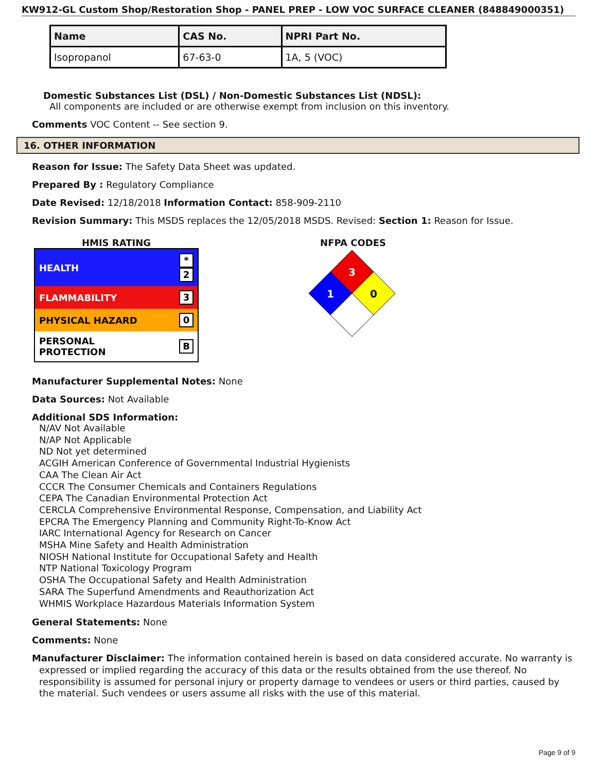KW912-GL Custom Shop/Restoration Shop - PANEL PREP - LOW VOC SURFACE CLEANER (848849000351)
| Name | CAS No. | NPRI Part No. |
| --- | --- | --- |
| Isopropanol | 67-63-0 | 1A, 5 (VOC) |
Domestic Substances List (DSL) / Non-Domestic Substances List (NDSL):
All components are included or are otherwise exempt from inclusion on this inventory.
Comments VOC Content -- See section 9.
16. OTHER INFORMATION
Reason for Issue: The Safety Data Sheet was updated.
Prepared By : Regulatory Compliance
Date Revised: 12/18/2018 Information Contact: 858-909-2110
Revision Summary: This MSDS replaces the 12/05/2018 MSDS. Revised: Section 1: Reason for Issue.
HMIS RATING
| HEALTH | * 2 |
| FLAMMABILITY | 3 |
| PHYSICAL HAZARD | 0 |
| PERSONAL PROTECTION | B |
NFPA CODES
3
1
0
Manufacturer Supplemental Notes: None
Data Sources: Not Available
Additional SDS Information:
N/AV Not Available
N/AP Not Applicable
ND Not yet determined
ACGIH American Conference of Governmental Industrial Hygienists
CAA The Clean Air Act
CCCR The Consumer Chemicals and Containers Regulations
CEPA The Canadian Environmental Protection Act
CERCLA Comprehensive Environmental Response, Compensation, and Liability Act
EPCRA The Emergency Planning and Community Right-To-Know Act
IARC International Agency for Research on Cancer
MSHA Mine Safety and Health Administration
NIOSH National Institute for Occupational Safety and Health
NTP National Toxicology Program
OSHA The Occupational Safety and Health Administration
SARA The Superfund Amendments and Reauthorization Act
WHMIS Workplace Hazardous Materials Information System
General Statements: None
Comments: None
Manufacturer Disclaimer: The information contained herein is based on data considered accurate. No warranty is expressed or implied regarding the accuracy of this data or the results obtained from the use thereof. No responsibility is assumed for personal injury or property damage to vendees or users or third parties, caused by the material. Such vendees or users assume all risks with the use of this material.
Page 9 of 9